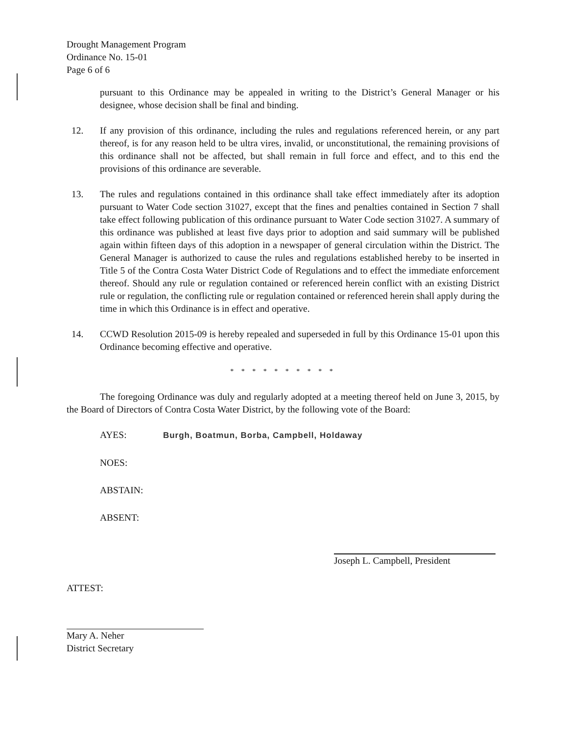Drought Management Program
Ordinance No. 15-01
Page 6 of 6
pursuant to this Ordinance may be appealed in writing to the District’s General Manager or his designee, whose decision shall be final and binding.
12. If any provision of this ordinance, including the rules and regulations referenced herein, or any part thereof, is for any reason held to be ultra vires, invalid, or unconstitutional, the remaining provisions of this ordinance shall not be affected, but shall remain in full force and effect, and to this end the provisions of this ordinance are severable.
13. The rules and regulations contained in this ordinance shall take effect immediately after its adoption pursuant to Water Code section 31027, except that the fines and penalties contained in Section 7 shall take effect following publication of this ordinance pursuant to Water Code section 31027. A summary of this ordinance was published at least five days prior to adoption and said summary will be published again within fifteen days of this adoption in a newspaper of general circulation within the District. The General Manager is authorized to cause the rules and regulations established hereby to be inserted in Title 5 of the Contra Costa Water District Code of Regulations and to effect the immediate enforcement thereof. Should any rule or regulation contained or referenced herein conflict with an existing District rule or regulation, the conflicting rule or regulation contained or referenced herein shall apply during the time in which this Ordinance is in effect and operative.
14. CCWD Resolution 2015-09 is hereby repealed and superseded in full by this Ordinance 15-01 upon this Ordinance becoming effective and operative.
* * * * * * * * * *
The foregoing Ordinance was duly and regularly adopted at a meeting thereof held on June 3, 2015, by the Board of Directors of Contra Costa Water District, by the following vote of the Board:
AYES: Burgh, Boatmun, Borba, Campbell, Holdaway
NOES:
ABSTAIN:
ABSENT:
Joseph L. Campbell, President
ATTEST:
Mary A. Neher
District Secretary